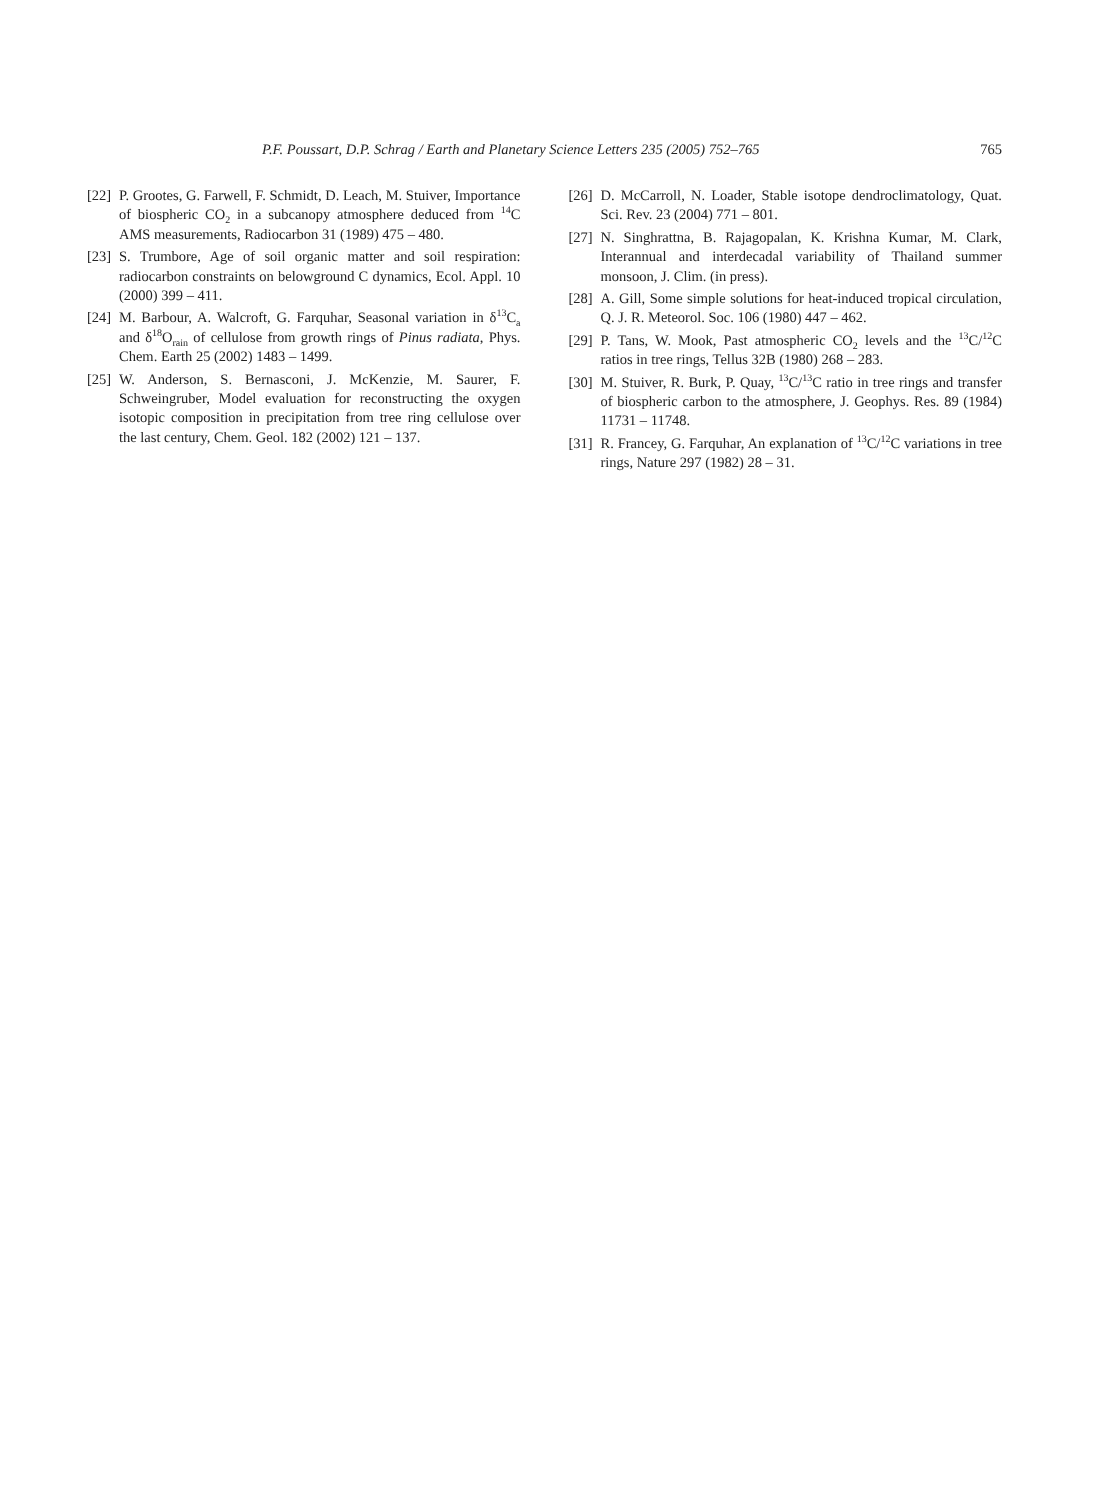P.F. Poussart, D.P. Schrag / Earth and Planetary Science Letters 235 (2005) 752–765 765
[22] P. Grootes, G. Farwell, F. Schmidt, D. Leach, M. Stuiver, Importance of biospheric CO<sub>2</sub> in a subcanopy atmosphere deduced from <sup>14</sup>C AMS measurements, Radiocarbon 31 (1989) 475 – 480.
[23] S. Trumbore, Age of soil organic matter and soil respiration: radiocarbon constraints on belowground C dynamics, Ecol. Appl. 10 (2000) 399 – 411.
[24] M. Barbour, A. Walcroft, G. Farquhar, Seasonal variation in δ<sup>13</sup>C<sub>a</sub> and δ<sup>18</sup>O<sub>rain</sub> of cellulose from growth rings of Pinus radiata, Phys. Chem. Earth 25 (2002) 1483 – 1499.
[25] W. Anderson, S. Bernasconi, J. McKenzie, M. Saurer, F. Schweingruber, Model evaluation for reconstructing the oxygen isotopic composition in precipitation from tree ring cellulose over the last century, Chem. Geol. 182 (2002) 121 – 137.
[26] D. McCarroll, N. Loader, Stable isotope dendroclimatology, Quat. Sci. Rev. 23 (2004) 771 – 801.
[27] N. Singhrattna, B. Rajagopalan, K. Krishna Kumar, M. Clark, Interannual and interdecadal variability of Thailand summer monsoon, J. Clim. (in press).
[28] A. Gill, Some simple solutions for heat-induced tropical circulation, Q. J. R. Meteorol. Soc. 106 (1980) 447 – 462.
[29] P. Tans, W. Mook, Past atmospheric CO<sub>2</sub> levels and the <sup>13</sup>C/<sup>12</sup>C ratios in tree rings, Tellus 32B (1980) 268 – 283.
[30] M. Stuiver, R. Burk, P. Quay, <sup>13</sup>C/<sup>13</sup>C ratio in tree rings and transfer of biospheric carbon to the atmosphere, J. Geophys. Res. 89 (1984) 11731 – 11748.
[31] R. Francey, G. Farquhar, An explanation of <sup>13</sup>C/<sup>12</sup>C variations in tree rings, Nature 297 (1982) 28 – 31.